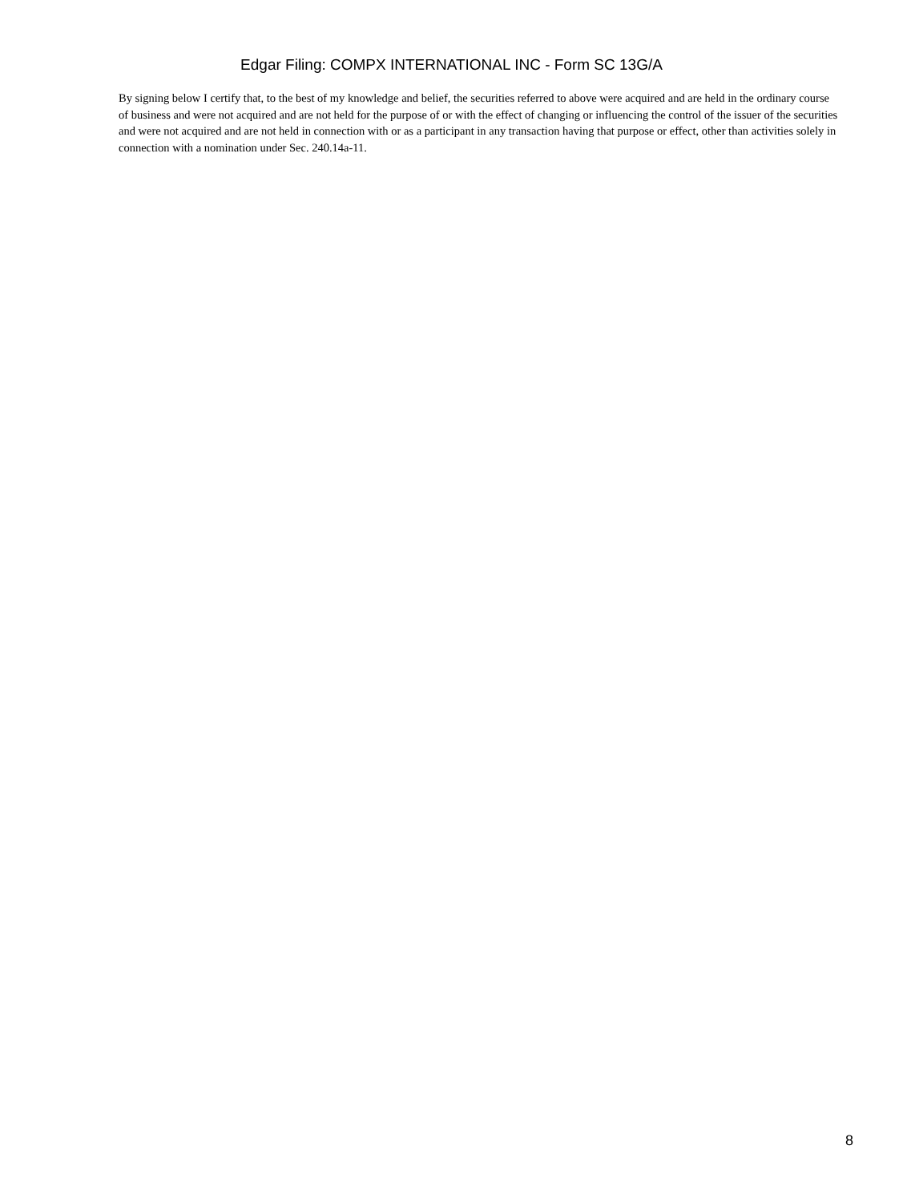Edgar Filing: COMPX INTERNATIONAL INC - Form SC 13G/A
By signing below I certify that, to the best of my knowledge and belief, the securities referred to above were acquired and are held in the ordinary course of business and were not acquired and are not held for the purpose of or with the effect of changing or influencing the control of the issuer of the securities and were not acquired and are not held in connection with or as a participant in any transaction having that purpose or effect, other than activities solely in connection with a nomination under Sec. 240.14a-11.
8